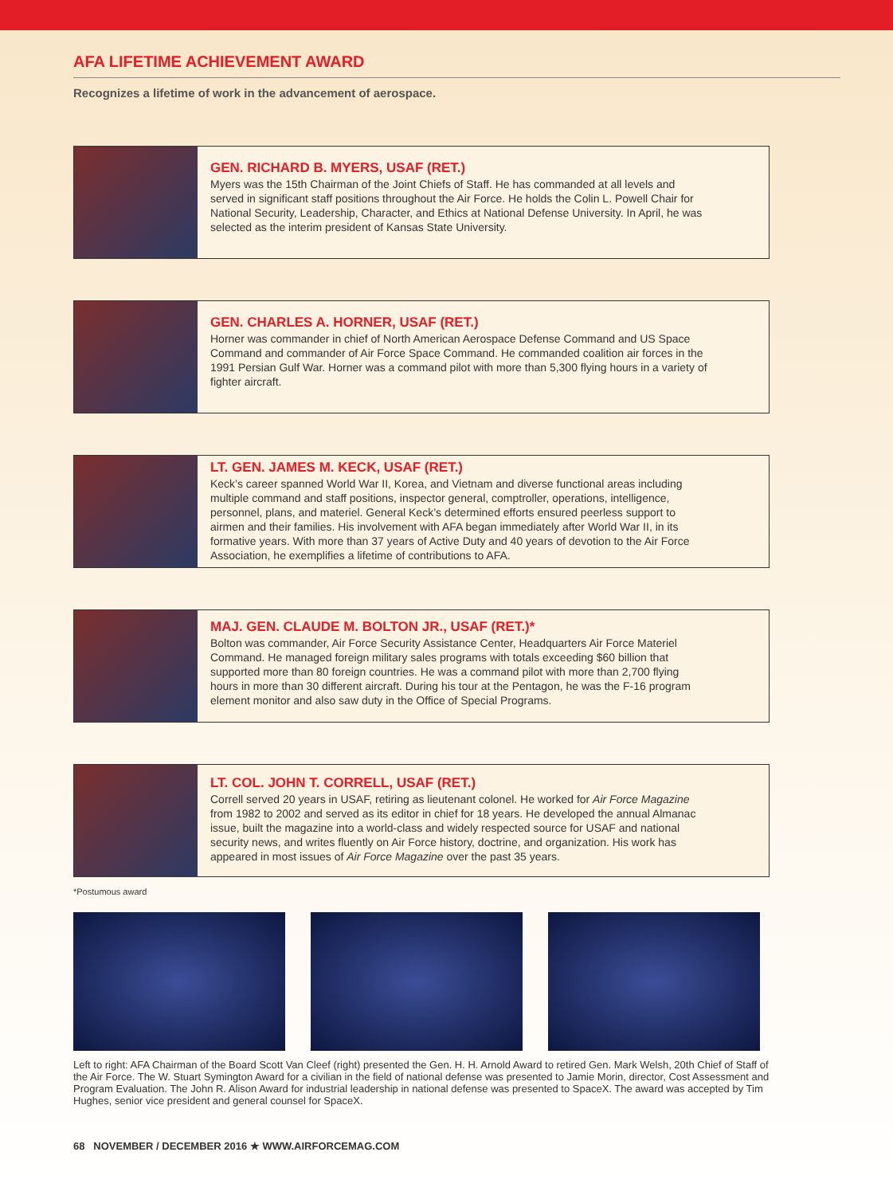AFA LIFETIME ACHIEVEMENT AWARD
Recognizes a lifetime of work in the advancement of aerospace.
GEN. RICHARD B. MYERS, USAF (RET.)
Myers was the 15th Chairman of the Joint Chiefs of Staff. He has commanded at all levels and served in significant staff positions throughout the Air Force. He holds the Colin L. Powell Chair for National Security, Leadership, Character, and Ethics at National Defense University. In April, he was selected as the interim president of Kansas State University.
GEN. CHARLES A. HORNER, USAF (RET.)
Horner was commander in chief of North American Aerospace Defense Command and US Space Command and commander of Air Force Space Command. He commanded coalition air forces in the 1991 Persian Gulf War. Horner was a command pilot with more than 5,300 flying hours in a variety of fighter aircraft.
LT. GEN. JAMES M. KECK, USAF (RET.)
Keck’s career spanned World War II, Korea, and Vietnam and diverse functional areas including multiple command and staff positions, inspector general, comptroller, operations, intelligence, personnel, plans, and materiel. General Keck’s determined efforts ensured peerless support to airmen and their families. His involvement with AFA began immediately after World War II, in its formative years. With more than 37 years of Active Duty and 40 years of devotion to the Air Force Association, he exemplifies a lifetime of contributions to AFA.
MAJ. GEN. CLAUDE M. BOLTON JR., USAF (RET.)*
Bolton was commander, Air Force Security Assistance Center, Headquarters Air Force Materiel Command. He managed foreign military sales programs with totals exceeding $60 billion that supported more than 80 foreign countries. He was a command pilot with more than 2,700 flying hours in more than 30 different aircraft. During his tour at the Pentagon, he was the F-16 program element monitor and also saw duty in the Office of Special Programs.
LT. COL. JOHN T. CORRELL, USAF (RET.)
Correll served 20 years in USAF, retiring as lieutenant colonel. He worked for Air Force Magazine from 1982 to 2002 and served as its editor in chief for 18 years. He developed the annual Almanac issue, built the magazine into a world-class and widely respected source for USAF and national security news, and writes fluently on Air Force history, doctrine, and organization. His work has appeared in most issues of Air Force Magazine over the past 35 years.
*Postumous award
Left to right: AFA Chairman of the Board Scott Van Cleef (right) presented the Gen. H. H. Arnold Award to retired Gen. Mark Welsh, 20th Chief of Staff of the Air Force. The W. Stuart Symington Award for a civilian in the field of national defense was presented to Jamie Morin, director, Cost Assessment and Program Evaluation. The John R. Alison Award for industrial leadership in national defense was presented to SpaceX. The award was accepted by Tim Hughes, senior vice president and general counsel for SpaceX.
68 NOVEMBER / DECEMBER 2016 ★ WWW.AIRFORCEMAG.COM